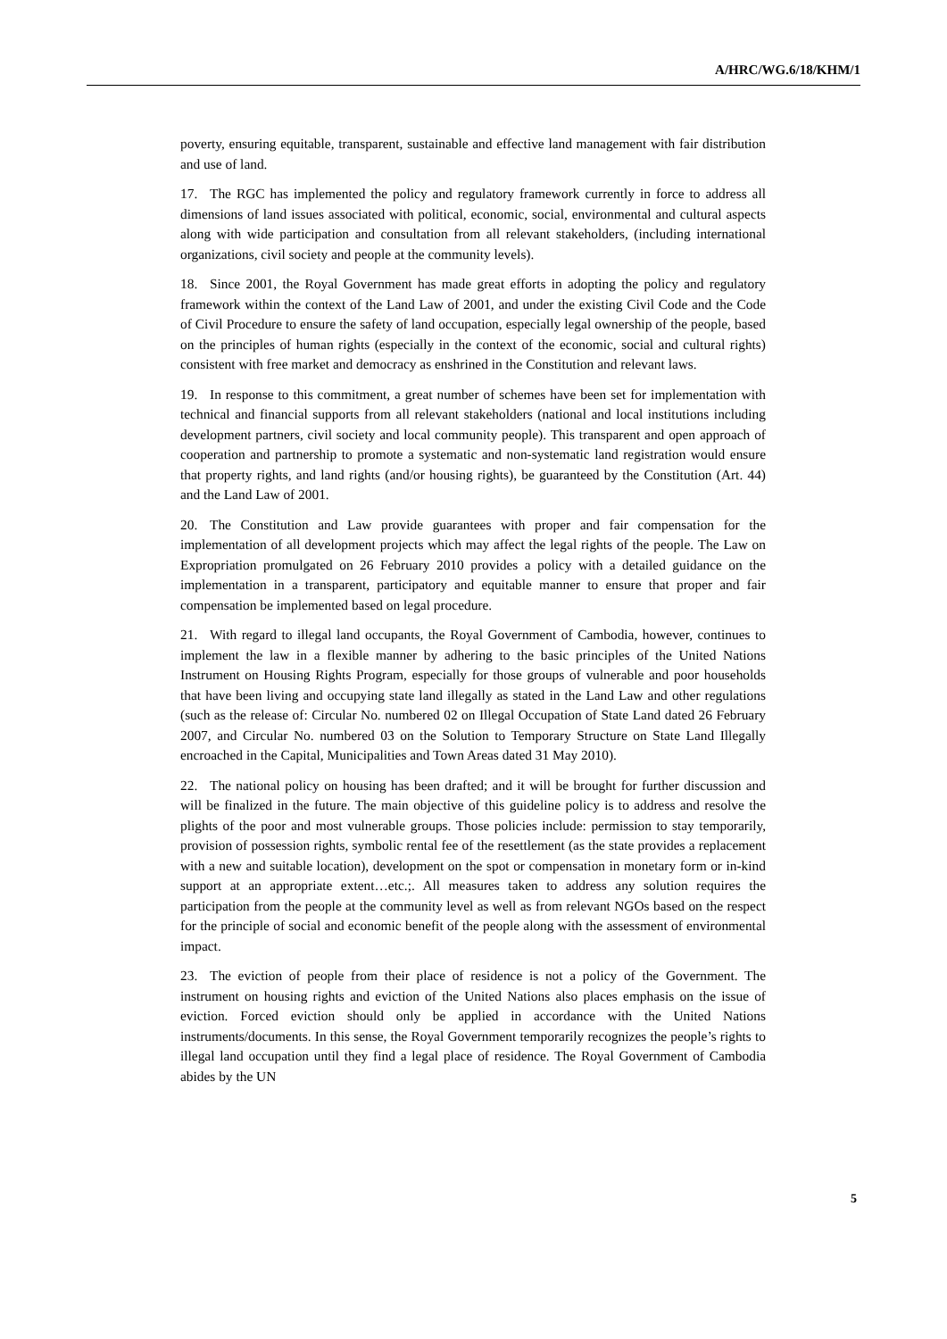A/HRC/WG.6/18/KHM/1
poverty, ensuring equitable, transparent, sustainable and effective land management with fair distribution and use of land.
17. The RGC has implemented the policy and regulatory framework currently in force to address all dimensions of land issues associated with political, economic, social, environmental and cultural aspects along with wide participation and consultation from all relevant stakeholders, (including international organizations, civil society and people at the community levels).
18. Since 2001, the Royal Government has made great efforts in adopting the policy and regulatory framework within the context of the Land Law of 2001, and under the existing Civil Code and the Code of Civil Procedure to ensure the safety of land occupation, especially legal ownership of the people, based on the principles of human rights (especially in the context of the economic, social and cultural rights) consistent with free market and democracy as enshrined in the Constitution and relevant laws.
19. In response to this commitment, a great number of schemes have been set for implementation with technical and financial supports from all relevant stakeholders (national and local institutions including development partners, civil society and local community people). This transparent and open approach of cooperation and partnership to promote a systematic and non-systematic land registration would ensure that property rights, and land rights (and/or housing rights), be guaranteed by the Constitution (Art. 44) and the Land Law of 2001.
20. The Constitution and Law provide guarantees with proper and fair compensation for the implementation of all development projects which may affect the legal rights of the people. The Law on Expropriation promulgated on 26 February 2010 provides a policy with a detailed guidance on the implementation in a transparent, participatory and equitable manner to ensure that proper and fair compensation be implemented based on legal procedure.
21. With regard to illegal land occupants, the Royal Government of Cambodia, however, continues to implement the law in a flexible manner by adhering to the basic principles of the United Nations Instrument on Housing Rights Program, especially for those groups of vulnerable and poor households that have been living and occupying state land illegally as stated in the Land Law and other regulations (such as the release of: Circular No. numbered 02 on Illegal Occupation of State Land dated 26 February 2007, and Circular No. numbered 03 on the Solution to Temporary Structure on State Land Illegally encroached in the Capital, Municipalities and Town Areas dated 31 May 2010).
22. The national policy on housing has been drafted; and it will be brought for further discussion and will be finalized in the future. The main objective of this guideline policy is to address and resolve the plights of the poor and most vulnerable groups. Those policies include: permission to stay temporarily, provision of possession rights, symbolic rental fee of the resettlement (as the state provides a replacement with a new and suitable location), development on the spot or compensation in monetary form or in-kind support at an appropriate extent…etc.;. All measures taken to address any solution requires the participation from the people at the community level as well as from relevant NGOs based on the respect for the principle of social and economic benefit of the people along with the assessment of environmental impact.
23. The eviction of people from their place of residence is not a policy of the Government. The instrument on housing rights and eviction of the United Nations also places emphasis on the issue of eviction. Forced eviction should only be applied in accordance with the United Nations instruments/documents. In this sense, the Royal Government temporarily recognizes the people’s rights to illegal land occupation until they find a legal place of residence. The Royal Government of Cambodia abides by the UN
5